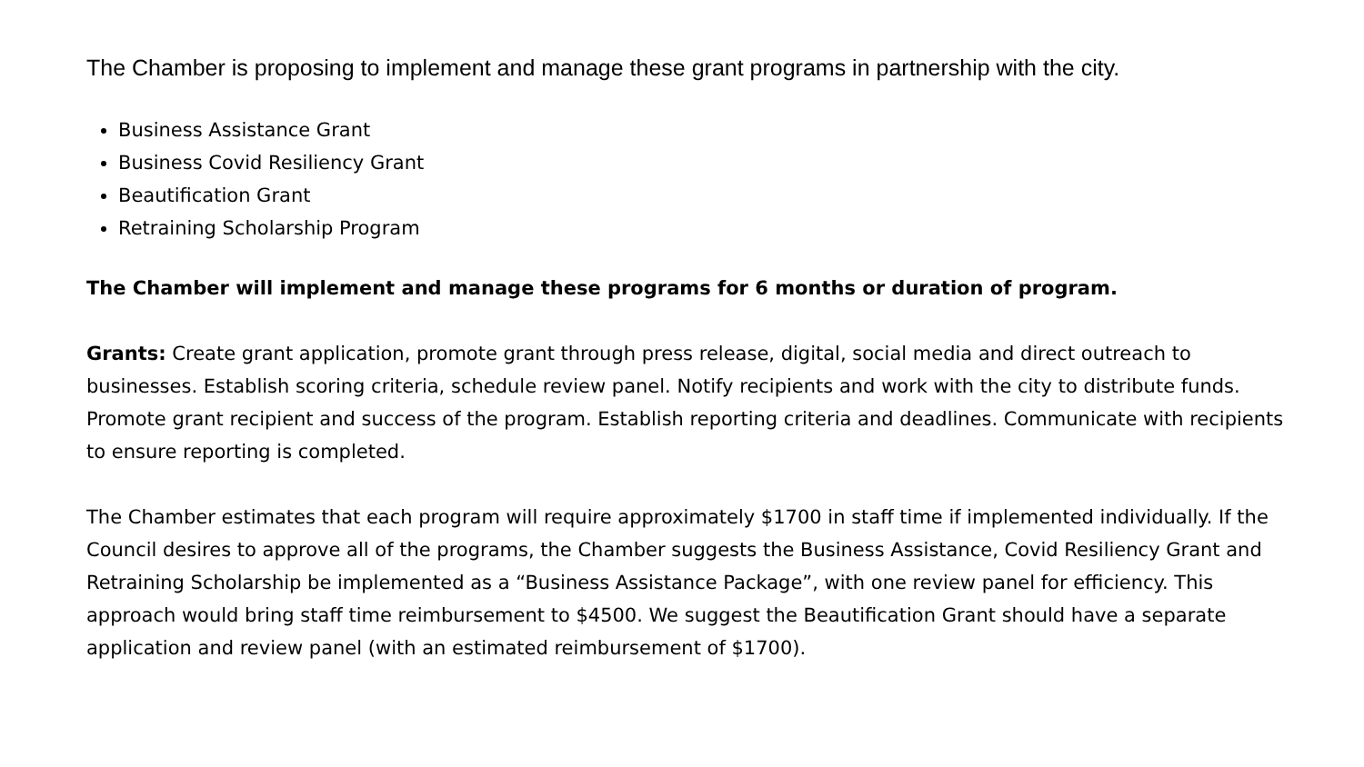The Chamber is proposing to implement and manage these grant programs in partnership with the city.
Business Assistance Grant
Business Covid Resiliency Grant
Beautification Grant
Retraining Scholarship Program
The Chamber will implement and manage these programs for 6 months or duration of program.
Grants: Create grant application, promote grant through press release, digital, social media and direct outreach to businesses. Establish scoring criteria, schedule review panel. Notify recipients and work with the city to distribute funds. Promote grant recipient and success of the program. Establish reporting criteria and deadlines. Communicate with recipients to ensure reporting is completed.
The Chamber estimates that each program will require approximately $1700 in staff time if implemented individually. If the Council desires to approve all of the programs, the Chamber suggests the Business Assistance, Covid Resiliency Grant and Retraining Scholarship be implemented as a “Business Assistance Package”, with one review panel for efficiency. This approach would bring staff time reimbursement to $4500. We suggest the Beautification Grant should have a separate application and review panel (with an estimated reimbursement of $1700).